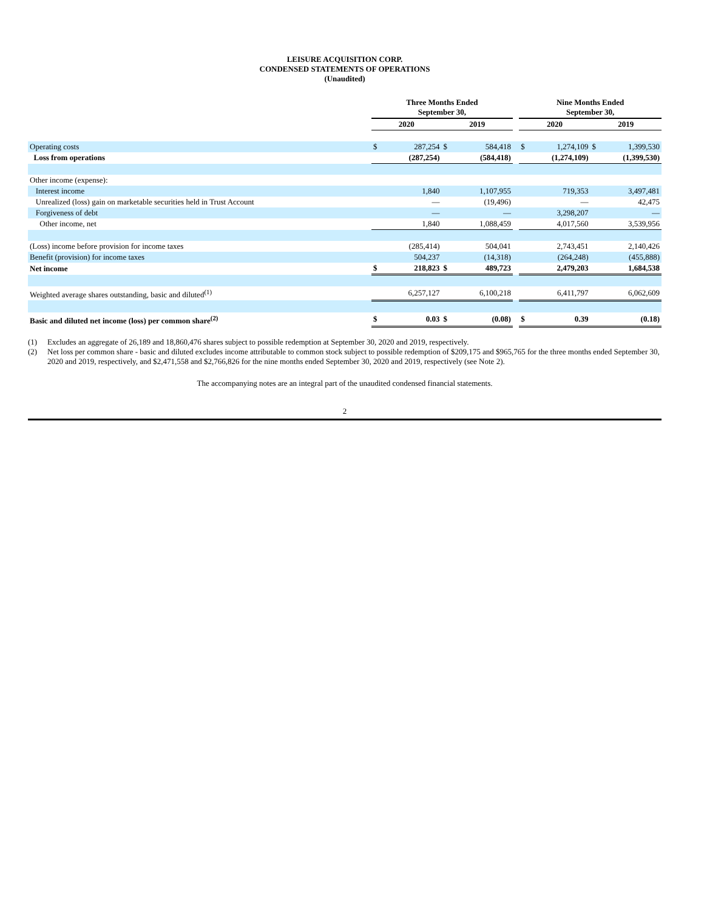LEISURE ACQUISITION CORP.
CONDENSED STATEMENTS OF OPERATIONS
(Unaudited)
| | Three Months Ended September 30, | | | | | Nine Months Ended September 30, | | | |
| --- | --- | --- | --- | --- | --- | --- | --- | --- | --- |
| | 2020 | | 2019 | | | 2020 | | 2019 | |
| Operating costs | $ | 287,254 | $ | 584,418 | | $ | 1,274,109 | $ | 1,399,530 |
| Loss from operations | (287,254) | | (584,418) | | | (1,274,109) | | (1,399,530) | |
| Other income (expense): | | | | | | | | | |
| Interest income | | 1,840 | | 1,107,955 | | | 719,353 | | 3,497,481 |
| Unrealized (loss) gain on marketable securities held in Trust Account | | — | | (19,496) | | | — | | 42,475 |
| Forgiveness of debt | | — | | — | | | 3,298,207 | | — |
| Other income, net | 1,840 | | 1,088,459 | | | 4,017,560 | | 3,539,956 | |
| (Loss) income before provision for income taxes | | (285,414) | | 504,041 | | | 2,743,451 | | 2,140,426 |
| Benefit (provision) for income taxes | | 504,237 | | (14,318) | | | (264,248) | | (455,888) |
| Net income | $ | 218,823 | $ | 489,723 | | | 2,479,203 | | 1,684,538 |
| Weighted average shares outstanding, basic and diluted<sup>(1)</sup> | 6,257,127 | | 6,100,218 | | | 6,411,797 | | 6,062,609 | |
| Basic and diluted net income (loss) per common share<sup>(2)</sup> | $ | 0.03 | $ | (0.08) | | $ | 0.39 | | (0.18) |
(1) Excludes an aggregate of 26,189 and 18,860,476 shares subject to possible redemption at September 30, 2020 and 2019, respectively.
(2) Net loss per common share - basic and diluted excludes income attributable to common stock subject to possible redemption of $209,175 and $965,765 for the three months ended September 30, 2020 and 2019, respectively, and $2,471,558 and $2,766,826 for the nine months ended September 30, 2020 and 2019, respectively (see Note 2).
The accompanying notes are an integral part of the unaudited condensed financial statements.
2